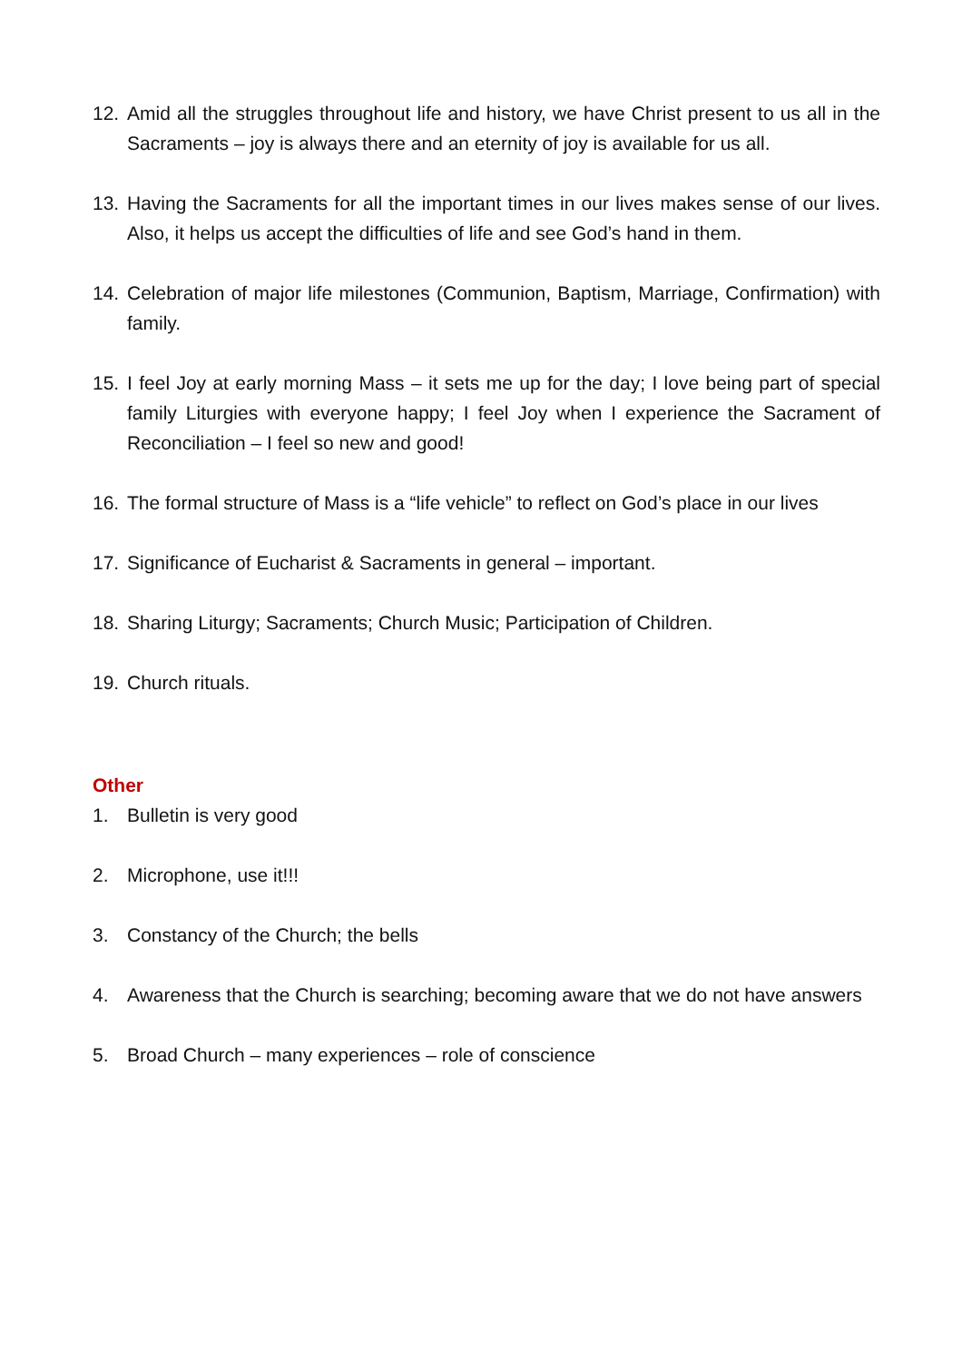12. Amid all the struggles throughout life and history, we have Christ present to us all in the Sacraments – joy is always there and an eternity of joy is available for us all.
13. Having the Sacraments for all the important times in our lives makes sense of our lives. Also, it helps us accept the difficulties of life and see God’s hand in them.
14. Celebration of major life milestones (Communion, Baptism, Marriage, Confirmation) with family.
15. I feel Joy at early morning Mass – it sets me up for the day; I love being part of special family Liturgies with everyone happy; I feel Joy when I experience the Sacrament of Reconciliation – I feel so new and good!
16. The formal structure of Mass is a “life vehicle” to reflect on God’s place in our lives
17. Significance of Eucharist & Sacraments in general – important.
18. Sharing Liturgy; Sacraments; Church Music; Participation of Children.
19. Church rituals.
Other
1. Bulletin is very good
2. Microphone, use it!!!
3. Constancy of the Church; the bells
4. Awareness that the Church is searching; becoming aware that we do not have answers
5. Broad Church – many experiences – role of conscience